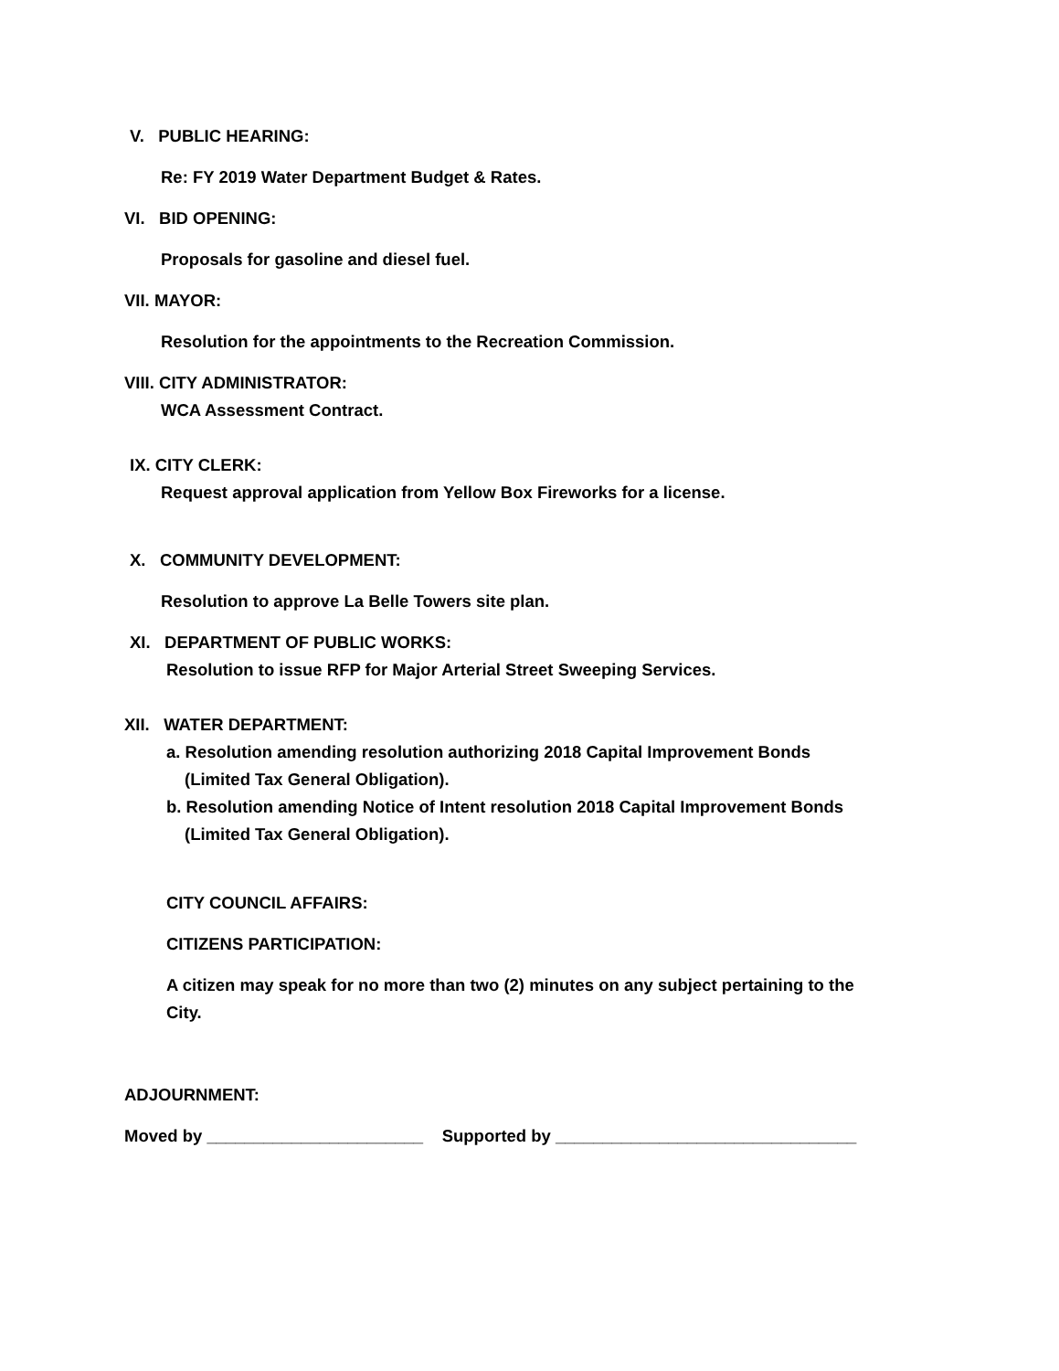V. PUBLIC HEARING:
Re: FY 2019 Water Department Budget & Rates.
VI. BID OPENING:
Proposals for gasoline and diesel fuel.
VII. MAYOR:
Resolution for the appointments to the Recreation Commission.
VIII. CITY ADMINISTRATOR:
WCA Assessment Contract.
IX. CITY CLERK:
Request approval application from Yellow Box Fireworks for a license.
X. COMMUNITY DEVELOPMENT:
Resolution to approve La Belle Towers site plan.
XI. DEPARTMENT OF PUBLIC WORKS:
Resolution to issue RFP for Major Arterial Street Sweeping Services.
XII. WATER DEPARTMENT:
a. Resolution amending resolution authorizing 2018 Capital Improvement Bonds
(Limited Tax General Obligation).
b. Resolution amending Notice of Intent resolution 2018 Capital Improvement Bonds
(Limited Tax General Obligation).
CITY COUNCIL AFFAIRS:
CITIZENS PARTICIPATION:
A citizen may speak for no more than two (2) minutes on any subject pertaining to the
City.
ADJOURNMENT:
Moved by _______________________ Supported by ________________________________